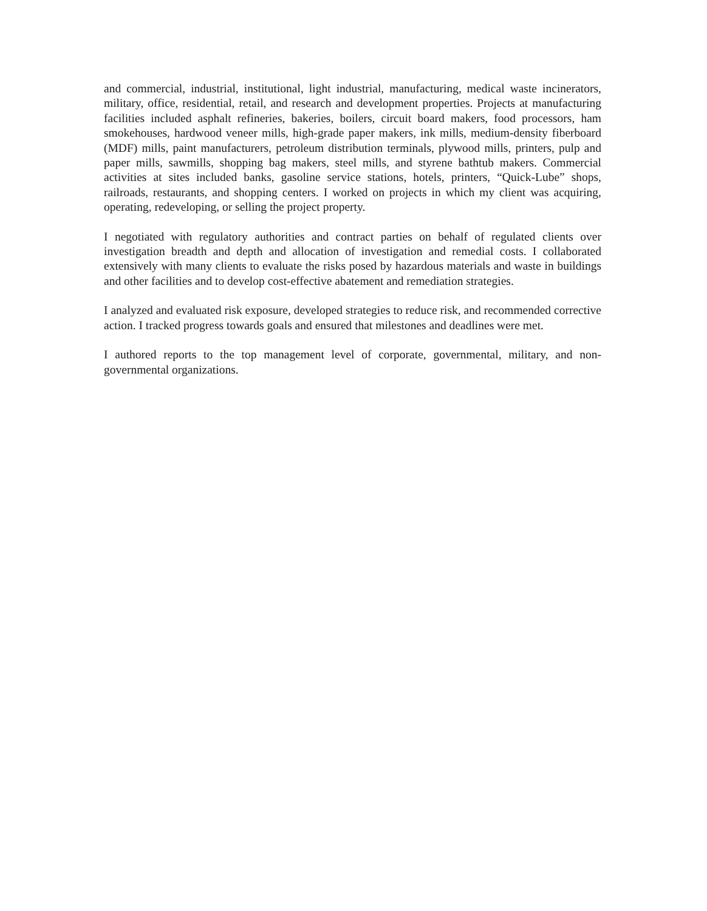and commercial, industrial, institutional, light industrial, manufacturing, medical waste incinerators, military, office, residential, retail, and research and development properties. Projects at manufacturing facilities included asphalt refineries, bakeries, boilers, circuit board makers, food processors, ham smokehouses, hardwood veneer mills, high-grade paper makers, ink mills, medium-density fiberboard (MDF) mills, paint manufacturers, petroleum distribution terminals, plywood mills, printers, pulp and paper mills, sawmills, shopping bag makers, steel mills, and styrene bathtub makers. Commercial activities at sites included banks, gasoline service stations, hotels, printers, “Quick-Lube” shops, railroads, restaurants, and shopping centers. I worked on projects in which my client was acquiring, operating, redeveloping, or selling the project property.
I negotiated with regulatory authorities and contract parties on behalf of regulated clients over investigation breadth and depth and allocation of investigation and remedial costs. I collaborated extensively with many clients to evaluate the risks posed by hazardous materials and waste in buildings and other facilities and to develop cost-effective abatement and remediation strategies.
I analyzed and evaluated risk exposure, developed strategies to reduce risk, and recommended corrective action. I tracked progress towards goals and ensured that milestones and deadlines were met.
I authored reports to the top management level of corporate, governmental, military, and non-governmental organizations.